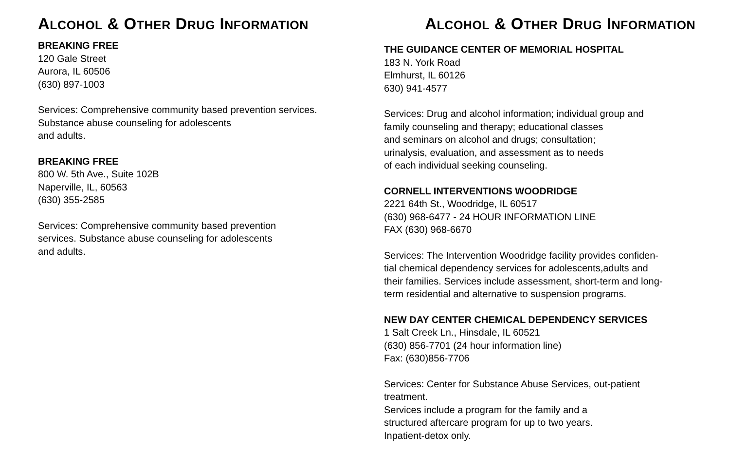ALCOHOL & OTHER DRUG INFORMATION
BREAKING FREE
120 Gale Street
Aurora, IL 60506
(630) 897-1003
Services: Comprehensive community based prevention services.
Substance abuse counseling for adolescents
and adults.
BREAKING FREE
800 W. 5th Ave., Suite 102B
Naperville, IL, 60563
(630) 355-2585
Services: Comprehensive community based prevention
services. Substance abuse counseling for adolescents
and adults.
ALCOHOL & OTHER DRUG INFORMATION
THE GUIDANCE CENTER OF MEMORIAL HOSPITAL
183 N. York Road
Elmhurst, IL 60126
630) 941-4577
Services: Drug and alcohol information; individual group and
family counseling and therapy; educational classes
and seminars on alcohol and drugs; consultation;
urinalysis, evaluation, and assessment as to needs
of each individual seeking counseling.
CORNELL INTERVENTIONS WOODRIDGE
2221 64th St., Woodridge, IL 60517
(630) 968-6477 - 24 HOUR INFORMATION LINE
FAX (630) 968-6670
Services: The Intervention Woodridge facility provides confiden-
tial chemical dependency services for adolescents,adults and
their families. Services include assessment, short-term and long-
term residential and alternative to suspension programs.
NEW DAY CENTER CHEMICAL DEPENDENCY SERVICES
1 Salt Creek Ln., Hinsdale, IL 60521
(630) 856-7701 (24 hour information line)
Fax: (630)856-7706
Services: Center for Substance Abuse Services, out-patient
treatment.
Services include a program for the family and a
structured aftercare program for up to two years.
Inpatient-detox only.